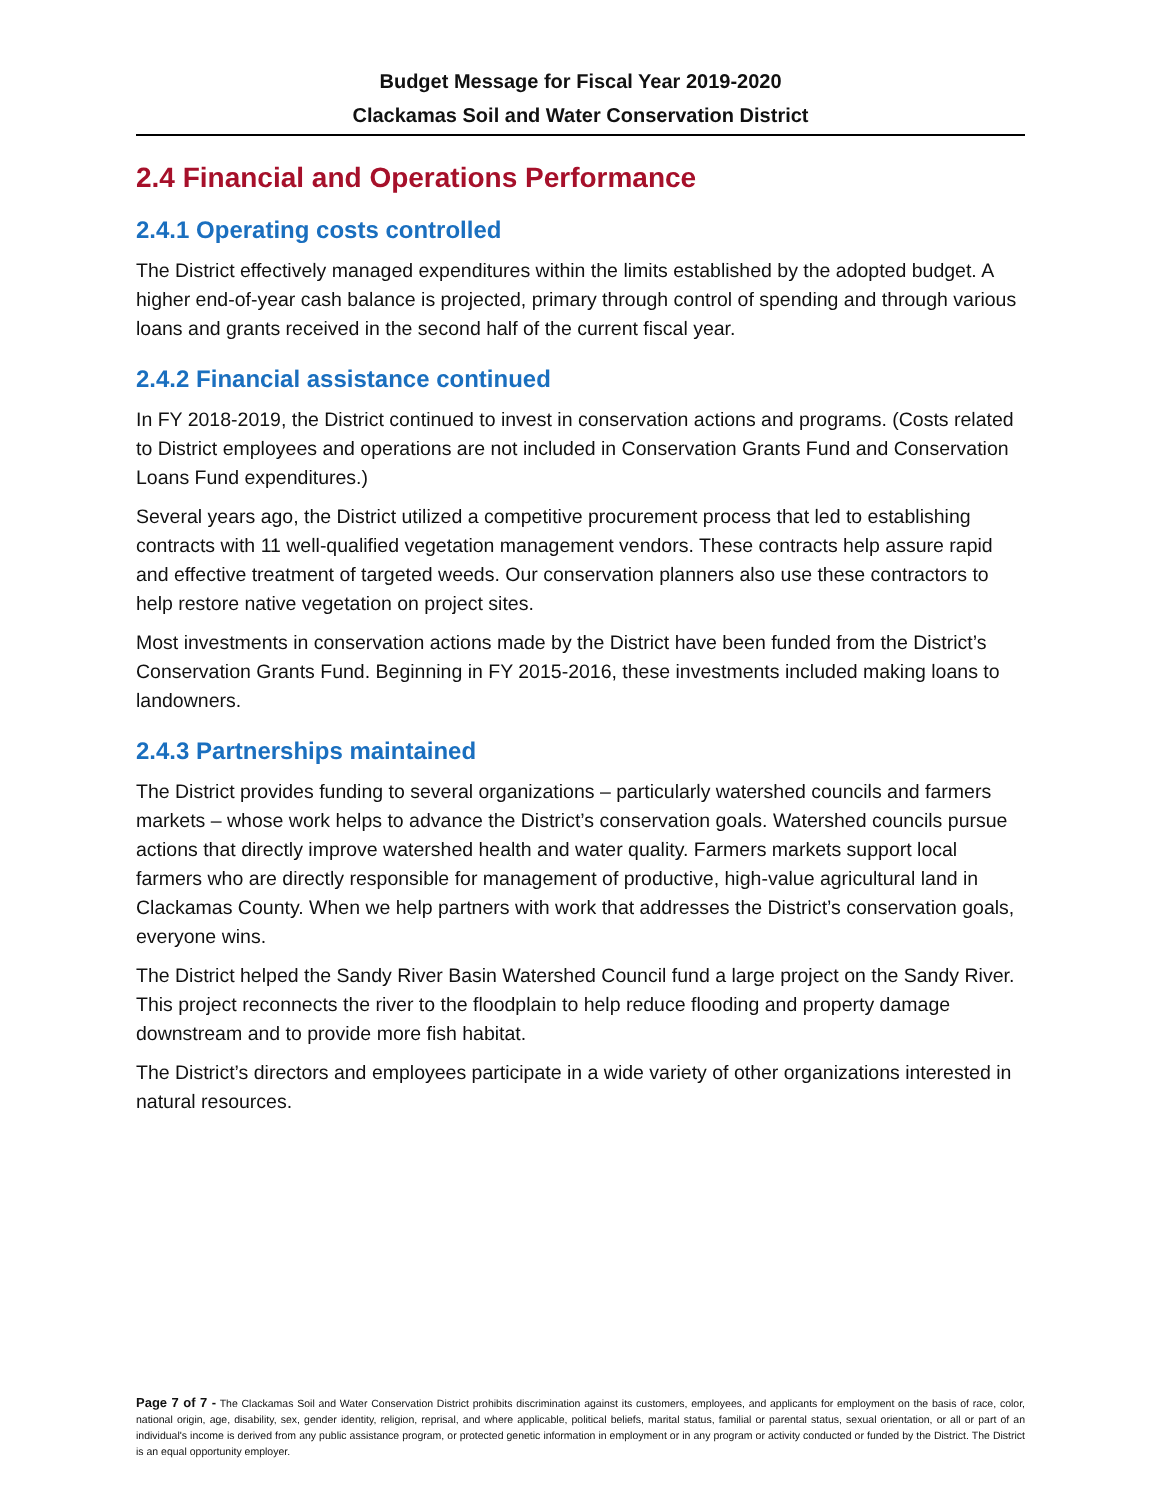Budget Message for Fiscal Year 2019-2020
Clackamas Soil and Water Conservation District
2.4 Financial and Operations Performance
2.4.1 Operating costs controlled
The District effectively managed expenditures within the limits established by the adopted budget. A higher end-of-year cash balance is projected, primary through control of spending and through various loans and grants received in the second half of the current fiscal year.
2.4.2 Financial assistance continued
In FY 2018-2019, the District continued to invest in conservation actions and programs. (Costs related to District employees and operations are not included in Conservation Grants Fund and Conservation Loans Fund expenditures.)
Several years ago, the District utilized a competitive procurement process that led to establishing contracts with 11 well-qualified vegetation management vendors. These contracts help assure rapid and effective treatment of targeted weeds. Our conservation planners also use these contractors to help restore native vegetation on project sites.
Most investments in conservation actions made by the District have been funded from the District’s Conservation Grants Fund. Beginning in FY 2015-2016, these investments included making loans to landowners.
2.4.3 Partnerships maintained
The District provides funding to several organizations – particularly watershed councils and farmers markets – whose work helps to advance the District’s conservation goals. Watershed councils pursue actions that directly improve watershed health and water quality. Farmers markets support local farmers who are directly responsible for management of productive, high-value agricultural land in Clackamas County. When we help partners with work that addresses the District’s conservation goals, everyone wins.
The District helped the Sandy River Basin Watershed Council fund a large project on the Sandy River. This project reconnects the river to the floodplain to help reduce flooding and property damage downstream and to provide more fish habitat.
The District’s directors and employees participate in a wide variety of other organizations interested in natural resources.
Page 7 of 7 - The Clackamas Soil and Water Conservation District prohibits discrimination against its customers, employees, and applicants for employment on the basis of race, color, national origin, age, disability, sex, gender identity, religion, reprisal, and where applicable, political beliefs, marital status, familial or parental status, sexual orientation, or all or part of an individual's income is derived from any public assistance program, or protected genetic information in employment or in any program or activity conducted or funded by the District. The District is an equal opportunity employer.